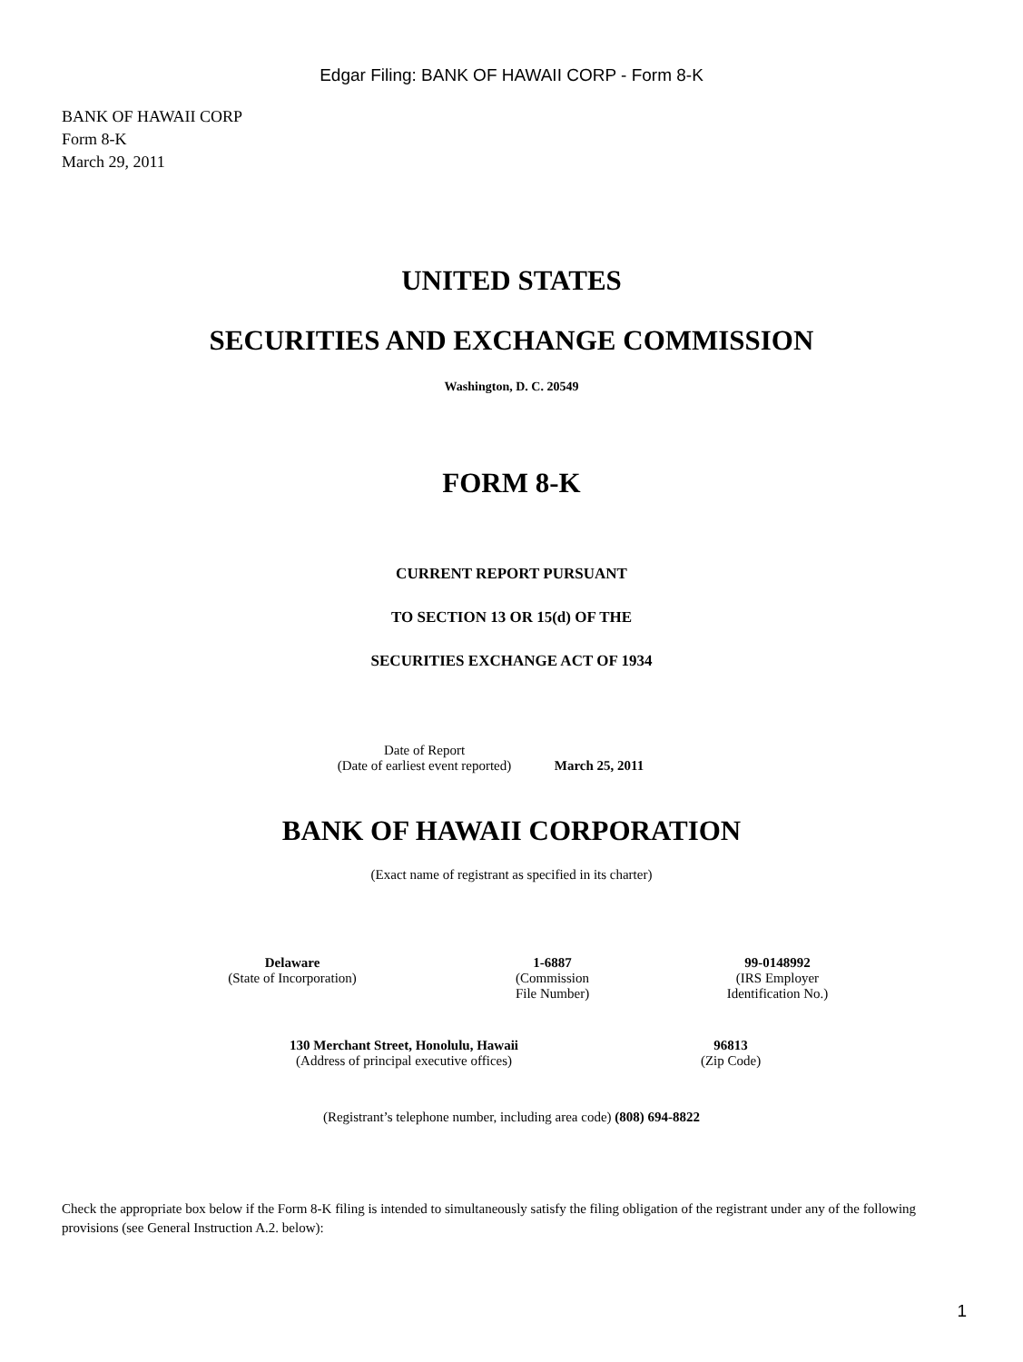Edgar Filing: BANK OF HAWAII CORP - Form 8-K
BANK OF HAWAII CORP
Form 8-K
March 29, 2011
UNITED STATES
SECURITIES AND EXCHANGE COMMISSION
Washington, D. C. 20549
FORM 8-K
CURRENT REPORT PURSUANT
TO SECTION 13 OR 15(d) OF THE
SECURITIES EXCHANGE ACT OF 1934
| Date of Report (Date of earliest event reported) | March 25, 2011 |
BANK OF HAWAII CORPORATION
(Exact name of registrant as specified in its charter)
| Delaware (State of Incorporation) | 1-6887 (Commission File Number) | 99-0148992 (IRS Employer Identification No.) |
| 130 Merchant Street, Honolulu, Hawaii (Address of principal executive offices) | 96813 (Zip Code) |
(Registrant’s telephone number, including area code) (808) 694-8822
Check the appropriate box below if the Form 8-K filing is intended to simultaneously satisfy the filing obligation of the registrant under any of the following provisions (see General Instruction A.2. below):
1